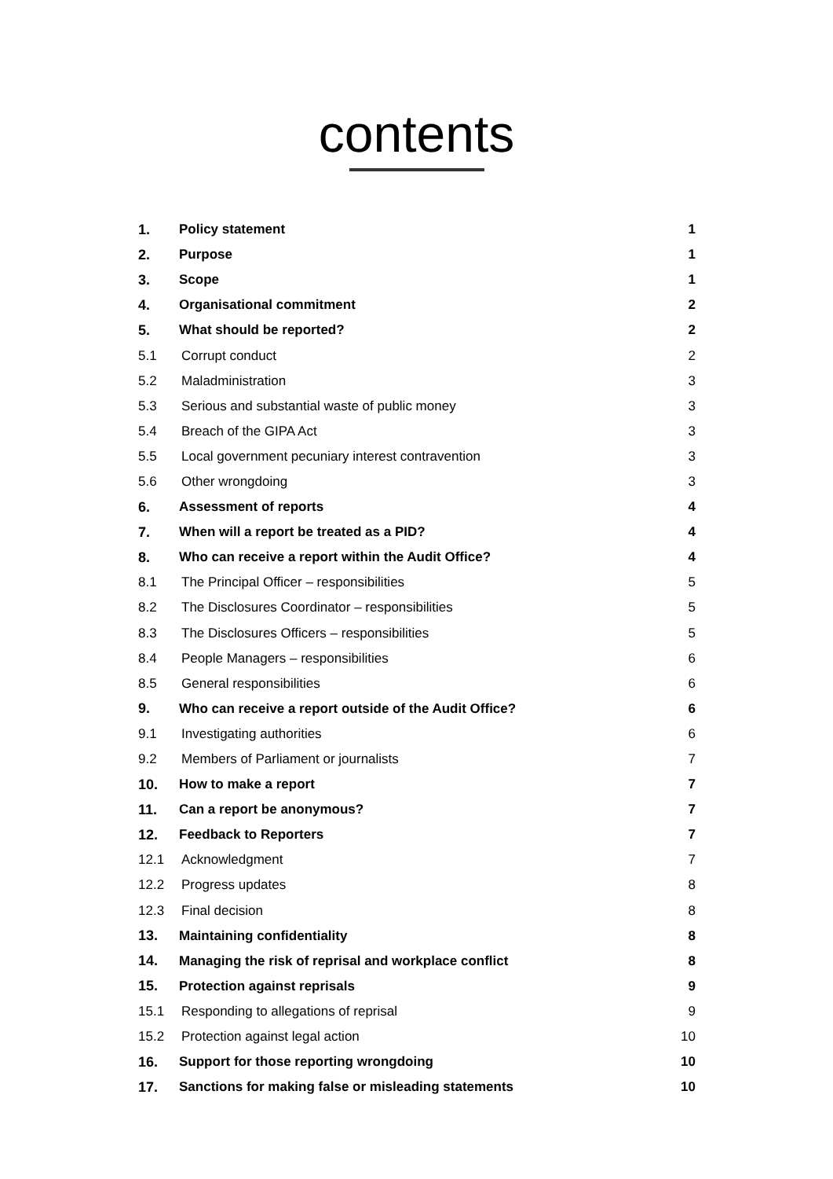contents
| 1. | Policy statement | 1 |
| 2. | Purpose | 1 |
| 3. | Scope | 1 |
| 4. | Organisational commitment | 2 |
| 5. | What should be reported? | 2 |
| 5.1 | Corrupt conduct | 2 |
| 5.2 | Maladministration | 3 |
| 5.3 | Serious and substantial waste of public money | 3 |
| 5.4 | Breach of the GIPA Act | 3 |
| 5.5 | Local government pecuniary interest contravention | 3 |
| 5.6 | Other wrongdoing | 3 |
| 6. | Assessment of reports | 4 |
| 7. | When will a report be treated as a PID? | 4 |
| 8. | Who can receive a report within the Audit Office? | 4 |
| 8.1 | The Principal Officer – responsibilities | 5 |
| 8.2 | The Disclosures Coordinator – responsibilities | 5 |
| 8.3 | The Disclosures Officers – responsibilities | 5 |
| 8.4 | People Managers – responsibilities | 6 |
| 8.5 | General responsibilities | 6 |
| 9. | Who can receive a report outside of the Audit Office? | 6 |
| 9.1 | Investigating authorities | 6 |
| 9.2 | Members of Parliament or journalists | 7 |
| 10. | How to make a report | 7 |
| 11. | Can a report be anonymous? | 7 |
| 12. | Feedback to Reporters | 7 |
| 12.1 | Acknowledgment | 7 |
| 12.2 | Progress updates | 8 |
| 12.3 | Final decision | 8 |
| 13. | Maintaining confidentiality | 8 |
| 14. | Managing the risk of reprisal and workplace conflict | 8 |
| 15. | Protection against reprisals | 9 |
| 15.1 | Responding to allegations of reprisal | 9 |
| 15.2 | Protection against legal action | 10 |
| 16. | Support for those reporting wrongdoing | 10 |
| 17. | Sanctions for making false or misleading statements | 10 |